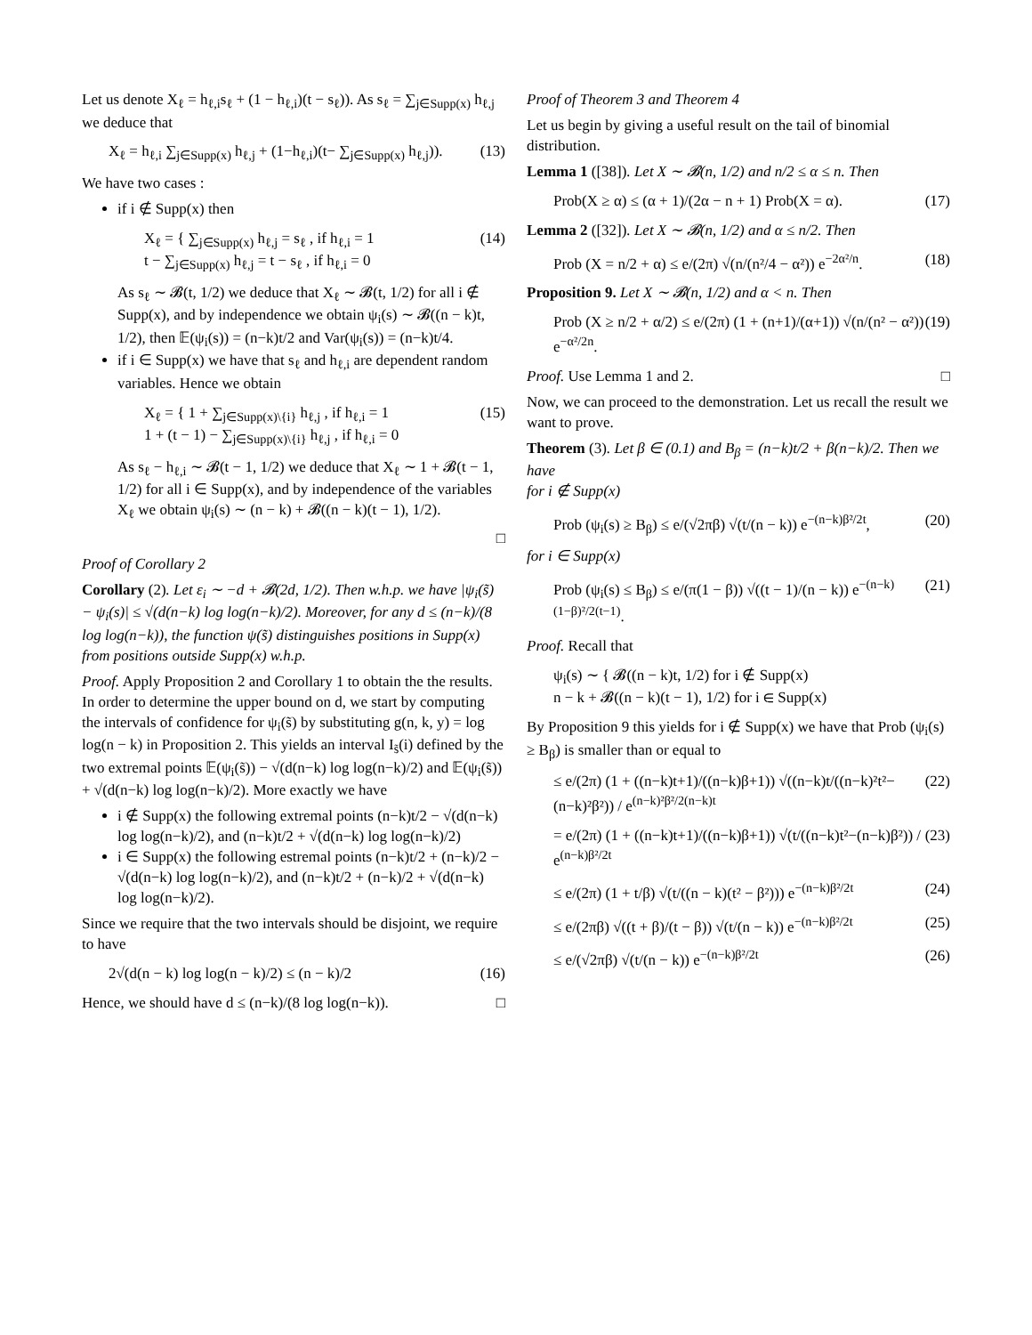Let us denote X<sub>ℓ</sub> = h<sub>ℓ,i</sub>s<sub>ℓ</sub> + (1 − h<sub>ℓ,i</sub>)(t − s<sub>ℓ</sub>)). As s<sub>ℓ</sub> = ∑<sub>j∈Supp(x)</sub> h<sub>ℓ,j</sub> we deduce that
X<sub>ℓ</sub> = h<sub>ℓ,i</sub> ∑<sub>j∈Supp(x)</sub> h<sub>ℓ,j</sub> + (1−h<sub>ℓ,i</sub>)(t− ∑<sub>j∈Supp(x)</sub> h<sub>ℓ,j</sub>)). (13)
We have two cases :
if i ∉ Supp(x) then
X<sub>ℓ</sub> = { ∑<sub>j∈Supp(x)</sub> h<sub>ℓ,j</sub> = s<sub>ℓ</sub> , if h<sub>ℓ,i</sub> = 1
t − ∑<sub>j∈Supp(x)</sub> h<sub>ℓ,j</sub> = t − s<sub>ℓ</sub> , if h<sub>ℓ,i</sub> = 0 (14)
As s<sub>ℓ</sub> ∼ 𝓑(t, 1/2) we deduce that X<sub>ℓ</sub> ∼ 𝓑(t, 1/2) for all i ∉ Supp(x), and by independence we obtain ψ<sub>i</sub>(s) ∼ 𝓑((n − k)t, 1/2), then 𝔼(ψ<sub>i</sub>(s)) = (n−k)t/2 and Var(ψ<sub>i</sub>(s)) = (n−k)t/4.
if i ∈ Supp(x) we have that s<sub>ℓ</sub> and h<sub>ℓ,i</sub> are dependent random variables. Hence we obtain
X<sub>ℓ</sub> = { 1 + ∑<sub>j∈Supp(x)\{i}</sub> h<sub>ℓ,j</sub> , if h<sub>ℓ,i</sub> = 1
1 + (t − 1) − ∑<sub>j∈Supp(x)\{i}</sub> h<sub>ℓ,j</sub> , if h<sub>ℓ,i</sub> = 0 (15)
As s<sub>ℓ</sub> − h<sub>ℓ,i</sub> ∼ 𝓑(t − 1, 1/2) we deduce that X<sub>ℓ</sub> ∼ 1 + 𝓑(t − 1, 1/2) for all i ∈ Supp(x), and by independence of the variables X<sub>ℓ</sub> we obtain ψ<sub>i</sub>(s) ∼ (n − k) + 𝓑((n − k)(t − 1), 1/2).
□
Proof of Corollary 2
Corollary (2). Let ε<sub>i</sub> ∼ −d + 𝓑(2d, 1/2). Then w.h.p. we have |ψ<sub>i</sub>(s̃) − ψ<sub>i</sub>(s)| ≤ √(d(n−k) log log(n−k)/2). Moreover, for any d ≤ (n−k)/(8 log log(n−k)), the function ψ(s̃) distinguishes positions in Supp(x) from positions outside Supp(x) w.h.p.
Proof. Apply Proposition 2 and Corollary 1 to obtain the the results. In order to determine the upper bound on d, we start by computing the intervals of confidence for ψ<sub>i</sub>(s̃) by substituting g(n, k, y) = log log(n − k) in Proposition 2. This yields an interval I<sub>s̃</sub>(i) defined by the two extremal points 𝔼(ψ<sub>i</sub>(s̃)) − √(d(n−k) log log(n−k)/2) and 𝔼(ψ<sub>i</sub>(s̃)) + √(d(n−k) log log(n−k)/2). More exactly we have
i ∉ Supp(x) the following extremal points (n−k)t/2 − √(d(n−k) log log(n−k)/2), and (n−k)t/2 + √(d(n−k) log log(n−k)/2)
i ∈ Supp(x) the following estremal points (n−k)t/2 + (n−k)/2 − √(d(n−k) log log(n−k)/2), and (n−k)t/2 + (n−k)/2 + √(d(n−k) log log(n−k)/2).
Since we require that the two intervals should be disjoint, we require to have
2√(d(n − k) log log(n − k)/2) ≤ (n − k)/2 (16)
Hence, we should have d ≤ (n−k)/(8 log log(n−k)). □
Proof of Theorem 3 and Theorem 4
Let us begin by giving a useful result on the tail of binomial distribution.
Lemma 1 ([38]). Let X ∼ 𝓑(n, 1/2) and n/2 ≤ α ≤ n. Then
Prob(X ≥ α) ≤ (α + 1)/(2α − n + 1) Prob(X = α). (17)
Lemma 2 ([32]). Let X ∼ 𝓑(n, 1/2) and α ≤ n/2. Then
Prob (X = n/2 + α) ≤ e/(2π) √(n/(n²/4 − α²)) e<sup>−2α²/n</sup>. (18)
Proposition 9. Let X ∼ 𝓑(n, 1/2) and α < n. Then
Prob (X ≥ n/2 + α/2) ≤ e/(2π) (1 + (n+1)/(α+1)) √(n/(n² − α²)) e<sup>−α²/2n</sup>. (19)
Proof. Use Lemma 1 and 2. □
Now, we can proceed to the demonstration. Let us recall the result we want to prove.
Theorem (3). Let β ∈ (0.1) and B<sub>β</sub> = (n−k)t/2 + β(n−k)/2. Then we have
for i ∉ Supp(x)
Prob (ψ<sub>i</sub>(s) ≥ B<sub>β</sub>) ≤ e/(√2πβ) √(t/(n − k)) e<sup>−(n−k)β²/2t</sup>, (20)
for i ∈ Supp(x)
Prob (ψ<sub>i</sub>(s) ≤ B<sub>β</sub>) ≤ e/(π(1 − β)) √((t − 1)/(n − k)) e<sup>−(n−k)(1−β)²/2(t−1)</sup>. (21)
Proof. Recall that
ψ<sub>i</sub>(s) ∼ { 𝓑((n − k)t, 1/2) for i ∉ Supp(x)
n − k + 𝓑((n − k)(t − 1), 1/2) for i ∈ Supp(x)
By Proposition 9 this yields for i ∉ Supp(x) we have that Prob (ψ<sub>i</sub>(s) ≥ B<sub>β</sub>) is smaller than or equal to
≤ e/(2π) (1 + ((n−k)t+1)/((n−k)β+1)) √((n−k)t/((n−k)²t²−(n−k)²β²)) / e<sup>(n−k)²β²/2(n−k)t</sup> (22)
= e/(2π) (1 + ((n−k)t+1)/((n−k)β+1)) √(t/((n−k)t²−(n−k)β²)) / e<sup>(n−k)β²/2t</sup> (23)
≤ e/(2π) (1 + t/β) √(t/((n − k)(t² − β²))) e<sup>−(n−k)β²/2t</sup> (24)
≤ e/(2πβ) √((t + β)/(t − β)) √(t/(n − k)) e<sup>−(n−k)β²/2t</sup> (25)
≤ e/(√2πβ) √(t/(n − k)) e<sup>−(n−k)β²/2t</sup> (26)